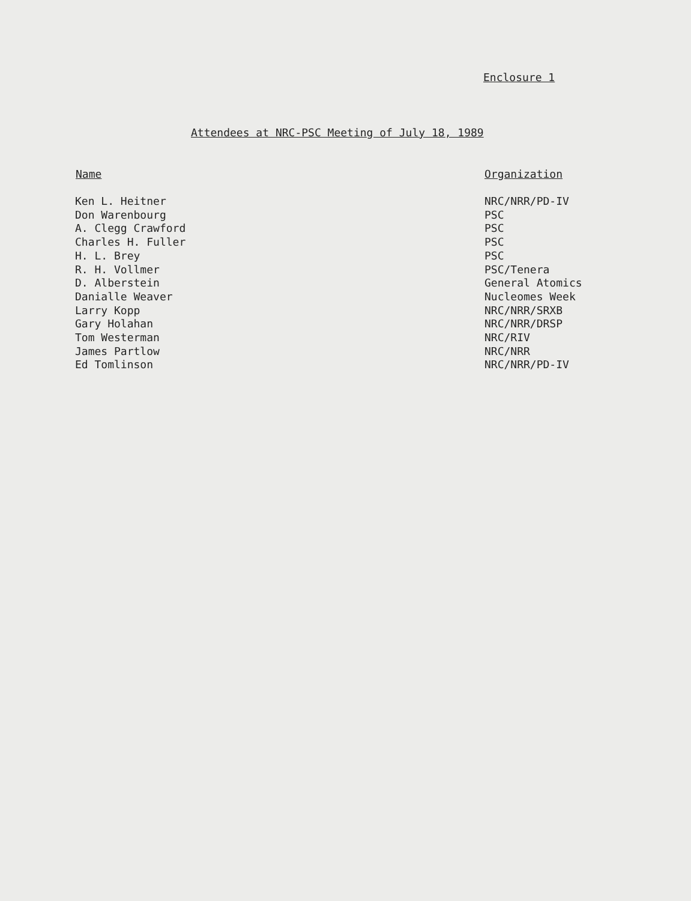Enclosure 1
Attendees at NRC-PSC Meeting of July 18, 1989
| Name | Organization |
| --- | --- |
| Ken L. Heitner | NRC/NRR/PD-IV |
| Don Warenbourg | PSC |
| A. Clegg Crawford | PSC |
| Charles H. Fuller | PSC |
| H. L. Brey | PSC |
| R. H. Vollmer | PSC/Tenera |
| D. Alberstein | General Atomics |
| Danialle Weaver | Nucleomes Week |
| Larry Kopp | NRC/NRR/SRXB |
| Gary Holahan | NRC/NRR/DRSP |
| Tom Westerman | NRC/RIV |
| James Partlow | NRC/NRR |
| Ed Tomlinson | NRC/NRR/PD-IV |